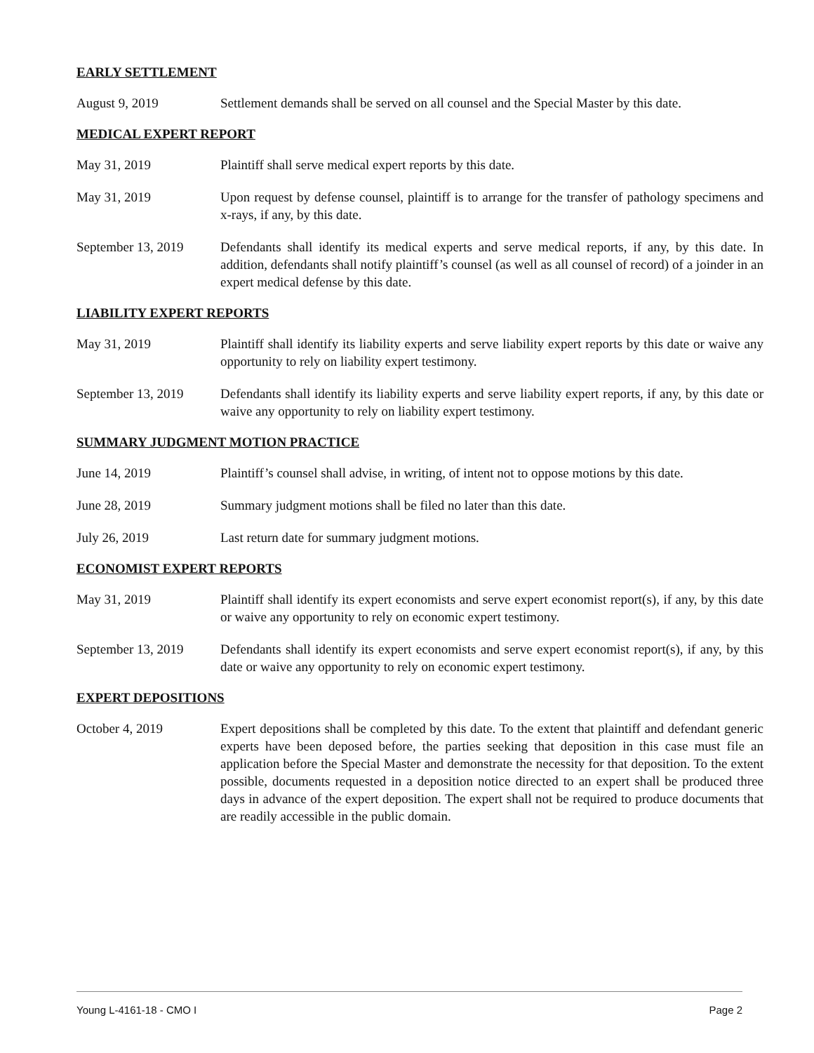EARLY SETTLEMENT
August 9, 2019 Settlement demands shall be served on all counsel and the Special Master by this date.
MEDICAL EXPERT REPORT
May 31, 2019 Plaintiff shall serve medical expert reports by this date.
May 31, 2019 Upon request by defense counsel, plaintiff is to arrange for the transfer of pathology specimens and x-rays, if any, by this date.
September 13, 2019
Defendants shall identify its medical experts and serve medical reports, if any, by this date. In addition, defendants shall notify plaintiff’s counsel (as well as all counsel of record) of a joinder in an expert medical defense by this date.
LIABILITY EXPERT REPORTS
May 31, 2019 Plaintiff shall identify its liability experts and serve liability expert reports by this date or waive any opportunity to rely on liability expert testimony.
September 13, 2019
Defendants shall identify its liability experts and serve liability expert reports, if any, by this date or waive any opportunity to rely on liability expert testimony.
SUMMARY JUDGMENT MOTION PRACTICE
June 14, 2019 Plaintiff’s counsel shall advise, in writing, of intent not to oppose motions by this date.
June 28, 2019 Summary judgment motions shall be filed no later than this date.
July 26, 2019 Last return date for summary judgment motions.
ECONOMIST EXPERT REPORTS
May 31, 2019 Plaintiff shall identify its expert economists and serve expert economist report(s), if any, by this date or waive any opportunity to rely on economic expert testimony.
September 13, 2019
Defendants shall identify its expert economists and serve expert economist report(s), if any, by this date or waive any opportunity to rely on economic expert testimony.
EXPERT DEPOSITIONS
October 4, 2019 Expert depositions shall be completed by this date. To the extent that plaintiff and defendant generic experts have been deposed before, the parties seeking that deposition in this case must file an application before the Special Master and demonstrate the necessity for that deposition. To the extent possible, documents requested in a deposition notice directed to an expert shall be produced three days in advance of the expert deposition. The expert shall not be required to produce documents that are readily accessible in the public domain.
Young L-4161-18 - CMO I Page 2